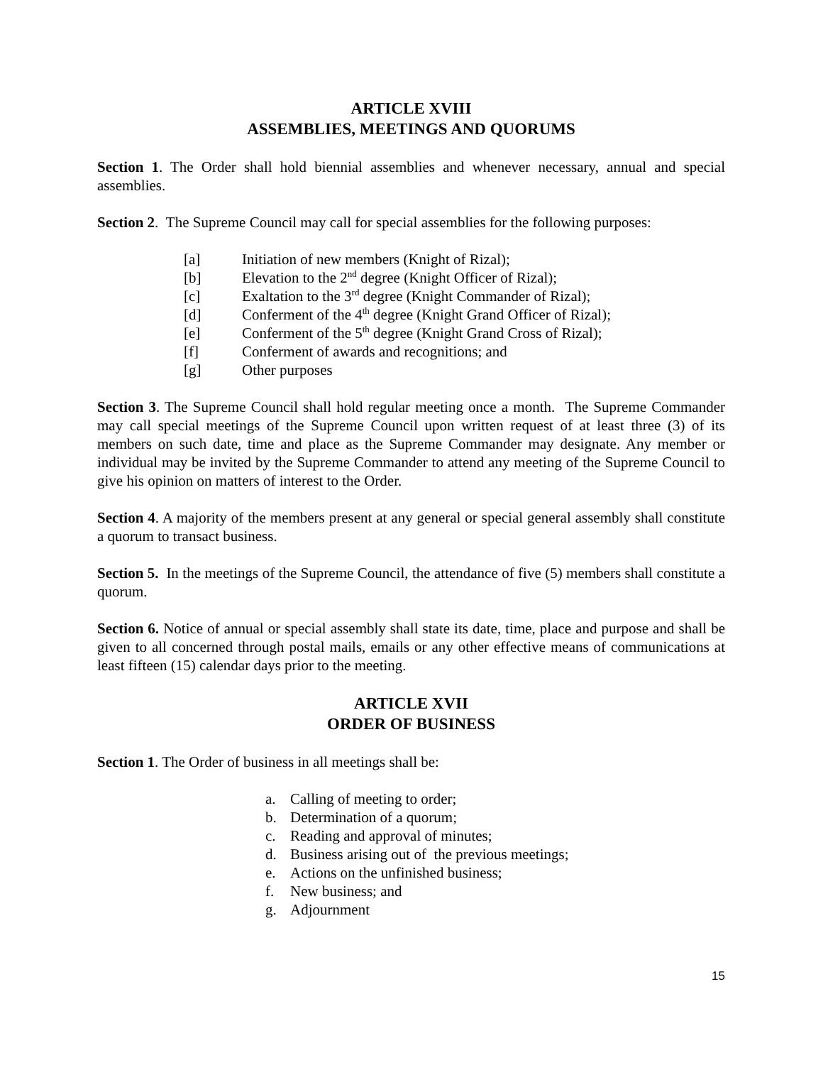ARTICLE XVIII
ASSEMBLIES, MEETINGS AND QUORUMS
Section 1. The Order shall hold biennial assemblies and whenever necessary, annual and special assemblies.
Section 2. The Supreme Council may call for special assemblies for the following purposes:
[a] Initiation of new members (Knight of Rizal);
[b] Elevation to the 2<sup>nd</sup> degree (Knight Officer of Rizal);
[c] Exaltation to the 3<sup>rd</sup> degree (Knight Commander of Rizal);
[d] Conferment of the 4<sup>th</sup> degree (Knight Grand Officer of Rizal);
[e] Conferment of the 5<sup>th</sup> degree (Knight Grand Cross of Rizal);
[f] Conferment of awards and recognitions; and
[g] Other purposes
Section 3. The Supreme Council shall hold regular meeting once a month. The Supreme Commander may call special meetings of the Supreme Council upon written request of at least three (3) of its members on such date, time and place as the Supreme Commander may designate. Any member or individual may be invited by the Supreme Commander to attend any meeting of the Supreme Council to give his opinion on matters of interest to the Order.
Section 4. A majority of the members present at any general or special general assembly shall constitute a quorum to transact business.
Section 5. In the meetings of the Supreme Council, the attendance of five (5) members shall constitute a quorum.
Section 6. Notice of annual or special assembly shall state its date, time, place and purpose and shall be given to all concerned through postal mails, emails or any other effective means of communications at least fifteen (15) calendar days prior to the meeting.
ARTICLE XVII
ORDER OF BUSINESS
Section 1. The Order of business in all meetings shall be:
a. Calling of meeting to order;
b. Determination of a quorum;
c. Reading and approval of minutes;
d. Business arising out of the previous meetings;
e. Actions on the unfinished business;
f. New business; and
g. Adjournment
15